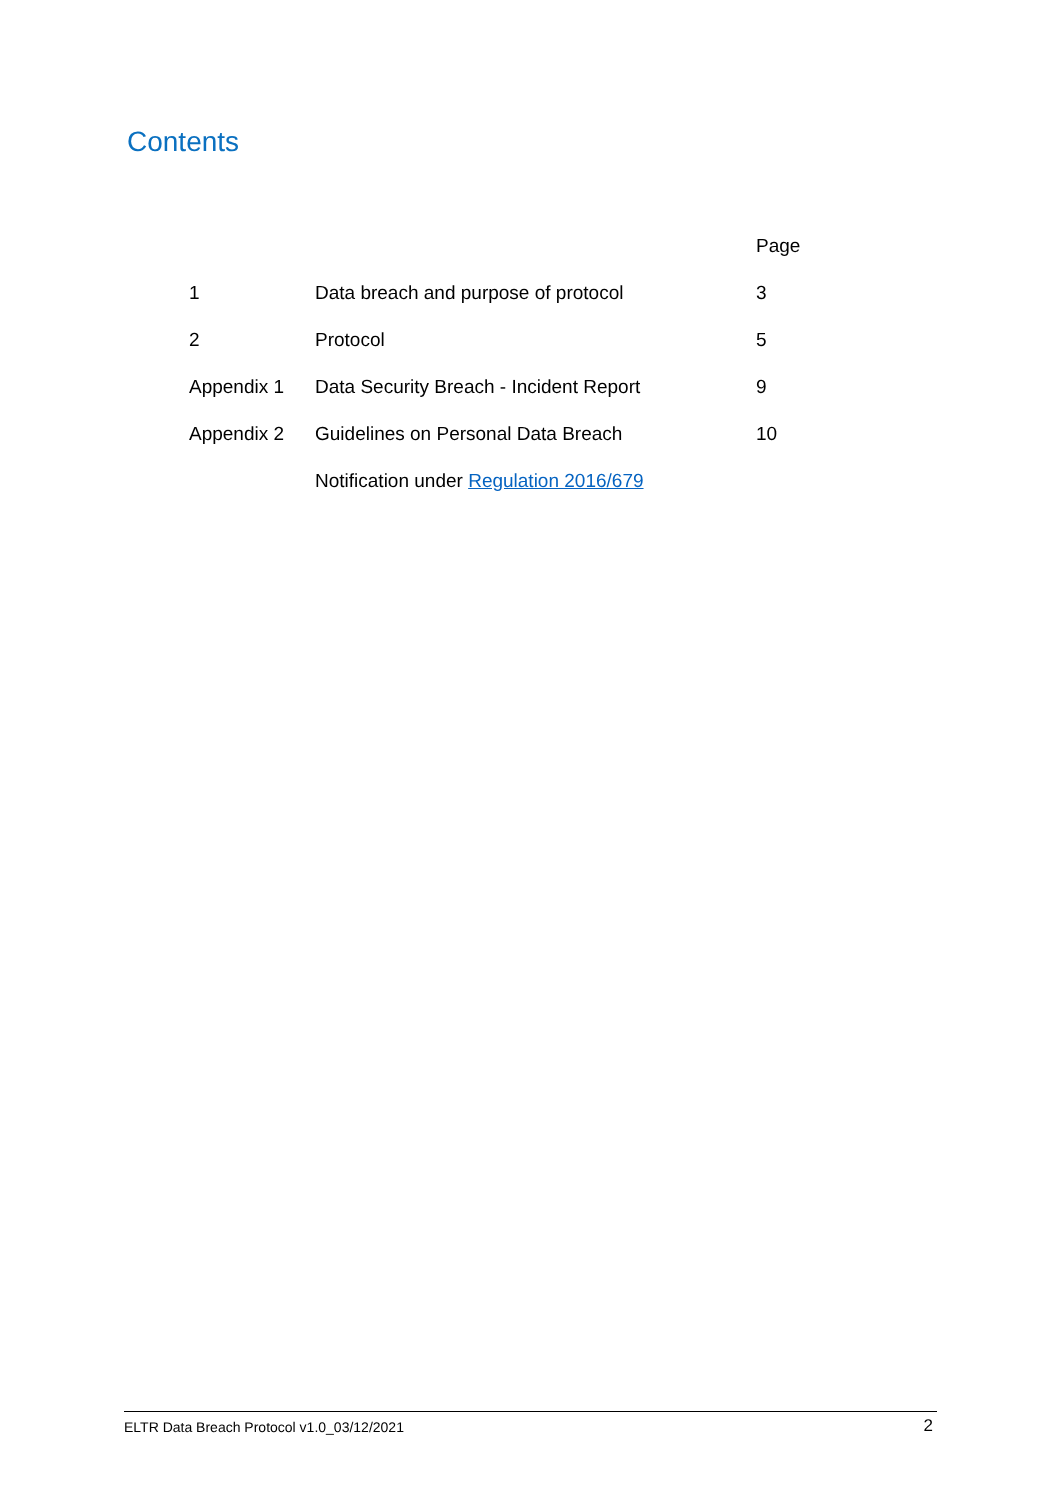Contents
| | | Page |
| --- | --- | --- |
| 1 | Data breach and purpose of protocol | 3 |
| 2 | Protocol | 5 |
| Appendix 1 | Data Security Breach - Incident Report | 9 |
| Appendix 2 | Guidelines on Personal Data Breach | 10 |
| | Notification under Regulation 2016/679 | |
ELTR Data Breach Protocol v1.0_03/12/2021 2